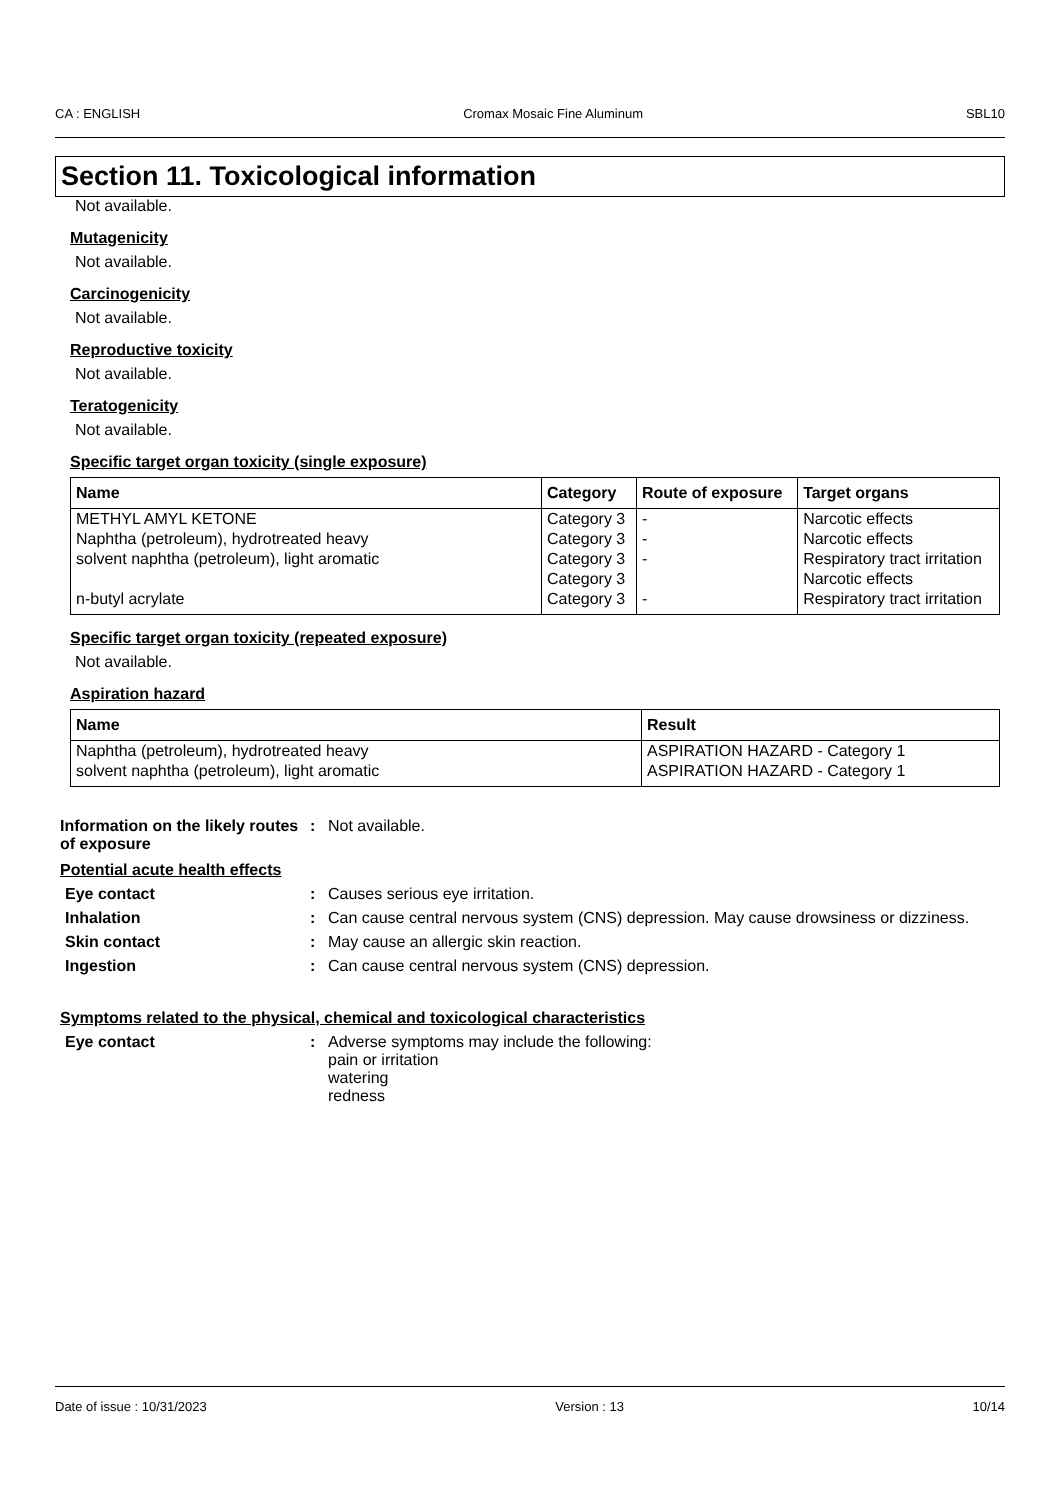CA : ENGLISH Cromax Mosaic Fine Aluminum SBL10
Section 11. Toxicological information
Not available.
Mutagenicity
Not available.
Carcinogenicity
Not available.
Reproductive toxicity
Not available.
Teratogenicity
Not available.
Specific target organ toxicity (single exposure)
| Name | Category | Route of exposure | Target organs |
| --- | --- | --- | --- |
| METHYL AMYL KETONE | Category 3 | - | Narcotic effects |
| Naphtha (petroleum), hydrotreated heavy | Category 3 | - | Narcotic effects |
| solvent naphtha (petroleum), light aromatic | Category 3 | - | Respiratory tract irritation |
| | Category 3 | | Narcotic effects |
| n-butyl acrylate | Category 3 | - | Respiratory tract irritation |
Specific target organ toxicity (repeated exposure)
Not available.
Aspiration hazard
| Name | Result |
| --- | --- |
| Naphtha (petroleum), hydrotreated heavy | ASPIRATION HAZARD - Category 1 |
| solvent naphtha (petroleum), light aromatic | ASPIRATION HAZARD - Category 1 |
Information on the likely routes of exposure
: Not available.
Potential acute health effects
Eye contact : Causes serious eye irritation.
Inhalation : Can cause central nervous system (CNS) depression. May cause drowsiness or dizziness.
Skin contact : May cause an allergic skin reaction.
Ingestion : Can cause central nervous system (CNS) depression.
Symptoms related to the physical, chemical and toxicological characteristics
Eye contact : Adverse symptoms may include the following:
pain or irritation
watering
redness
Date of issue : 10/31/2023 Version : 13 10/14